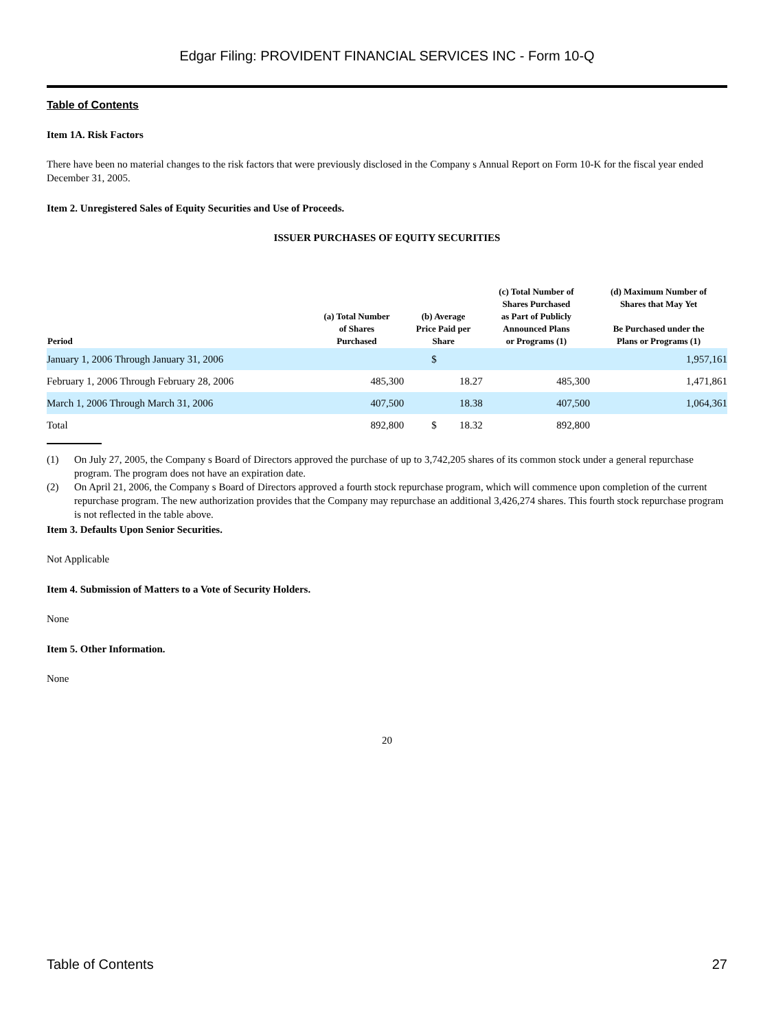Edgar Filing: PROVIDENT FINANCIAL SERVICES INC - Form 10-Q
Table of Contents
Item 1A. Risk Factors
There have been no material changes to the risk factors that were previously disclosed in the Company s Annual Report on Form 10-K for the fiscal year ended December 31, 2005.
Item 2. Unregistered Sales of Equity Securities and Use of Proceeds.
ISSUER PURCHASES OF EQUITY SECURITIES
| Period | (a) Total Number of Shares Purchased | (b) Average Price Paid per Share | | (c) Total Number of Shares Purchased as Part of Publicly Announced Plans or Programs (1) | (d) Maximum Number of Shares that May Yet Be Purchased under the Plans or Programs (1) |
| --- | --- | --- | --- | --- | --- |
| January 1, 2006 Through January 31, 2006 | | $ | | | 1,957,161 |
| February 1, 2006 Through February 28, 2006 | 485,300 | | 18.27 | 485,300 | 1,471,861 |
| March 1, 2006 Through March 31, 2006 | 407,500 | | 18.38 | 407,500 | 1,064,361 |
| Total | 892,800 | $ | 18.32 | 892,800 | |
(1) On July 27, 2005, the Company s Board of Directors approved the purchase of up to 3,742,205 shares of its common stock under a general repurchase program. The program does not have an expiration date.
(2) On April 21, 2006, the Company s Board of Directors approved a fourth stock repurchase program, which will commence upon completion of the current repurchase program. The new authorization provides that the Company may repurchase an additional 3,426,274 shares. This fourth stock repurchase program is not reflected in the table above.
Item 3. Defaults Upon Senior Securities.
Not Applicable
Item 4. Submission of Matters to a Vote of Security Holders.
None
Item 5. Other Information.
None
20
Table of Contents 27